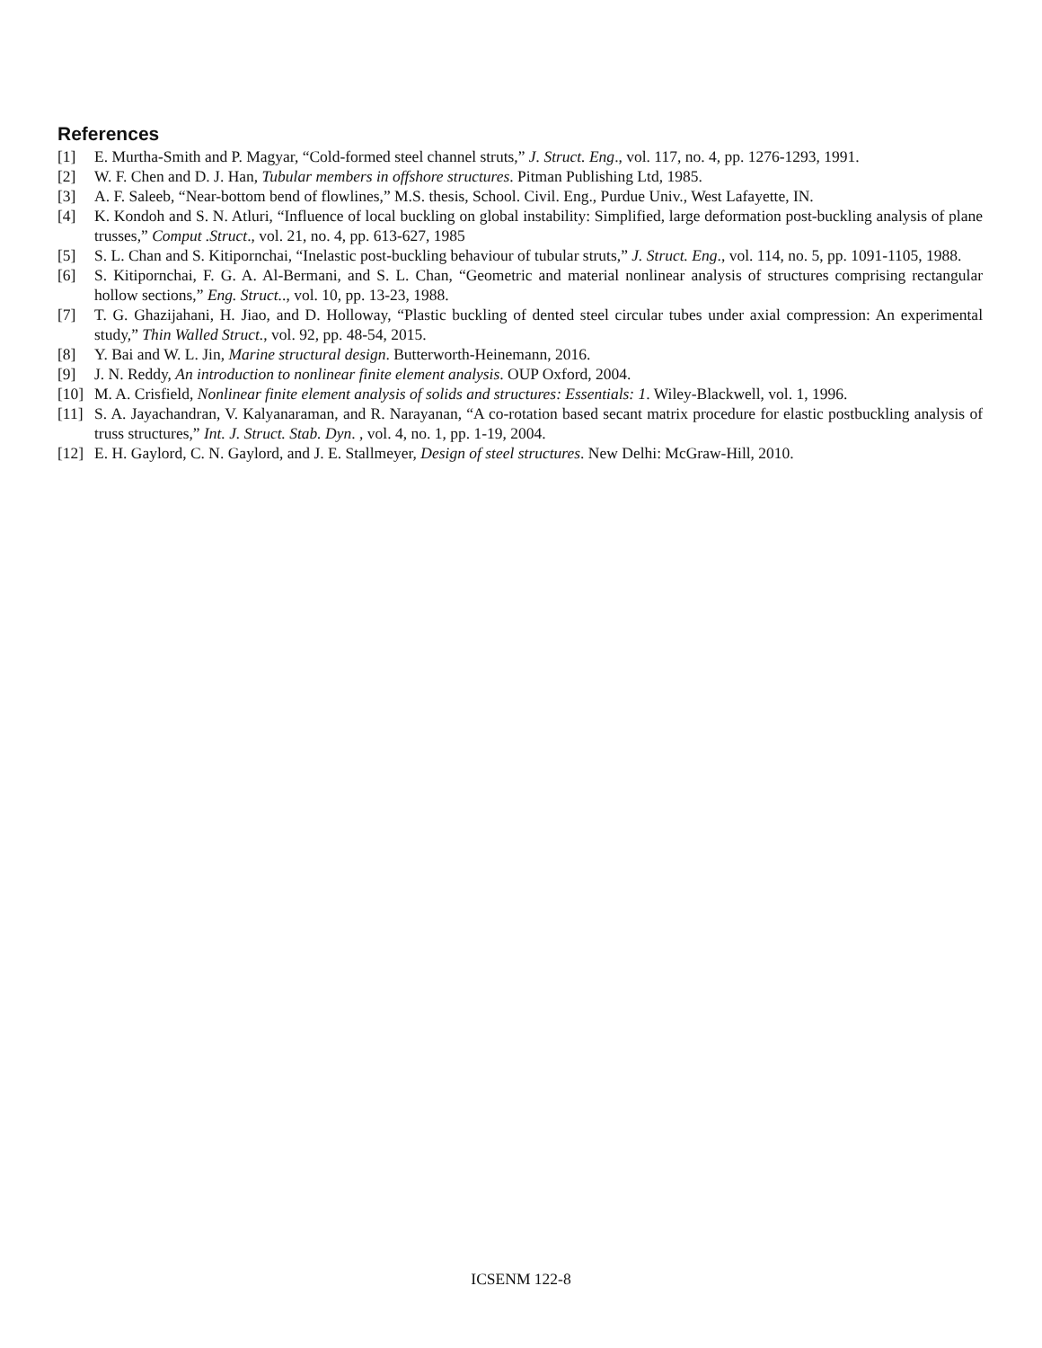References
[1] E. Murtha-Smith and P. Magyar, “Cold-formed steel channel struts,” J. Struct. Eng., vol. 117, no. 4, pp. 1276-1293, 1991.
[2] W. F. Chen and D. J. Han, Tubular members in offshore structures. Pitman Publishing Ltd, 1985.
[3] A. F. Saleeb, “Near-bottom bend of flowlines,” M.S. thesis, School. Civil. Eng., Purdue Univ., West Lafayette, IN.
[4] K. Kondoh and S. N. Atluri, “Influence of local buckling on global instability: Simplified, large deformation post-buckling analysis of plane trusses,” Comput .Struct., vol. 21, no. 4, pp. 613-627, 1985
[5] S. L. Chan and S. Kitipornchai, “Inelastic post-buckling behaviour of tubular struts,” J. Struct. Eng., vol. 114, no. 5, pp. 1091-1105, 1988.
[6] S. Kitipornchai, F. G. A. Al-Bermani, and S. L. Chan, “Geometric and material nonlinear analysis of structures comprising rectangular hollow sections,” Eng. Struct.., vol. 10, pp. 13-23, 1988.
[7] T. G. Ghazijahani, H. Jiao, and D. Holloway, “Plastic buckling of dented steel circular tubes under axial compression: An experimental study,” Thin Walled Struct., vol. 92, pp. 48-54, 2015.
[8] Y. Bai and W. L. Jin, Marine structural design. Butterworth-Heinemann, 2016.
[9] J. N. Reddy, An introduction to nonlinear finite element analysis. OUP Oxford, 2004.
[10] M. A. Crisfield, Nonlinear finite element analysis of solids and structures: Essentials: 1. Wiley-Blackwell, vol. 1, 1996.
[11] S. A. Jayachandran, V. Kalyanaraman, and R. Narayanan, “A co-rotation based secant matrix procedure for elastic postbuckling analysis of truss structures,” Int. J. Struct. Stab. Dyn. , vol. 4, no. 1, pp. 1-19, 2004.
[12] E. H. Gaylord, C. N. Gaylord, and J. E. Stallmeyer, Design of steel structures. New Delhi: McGraw-Hill, 2010.
ICSENM 122-8